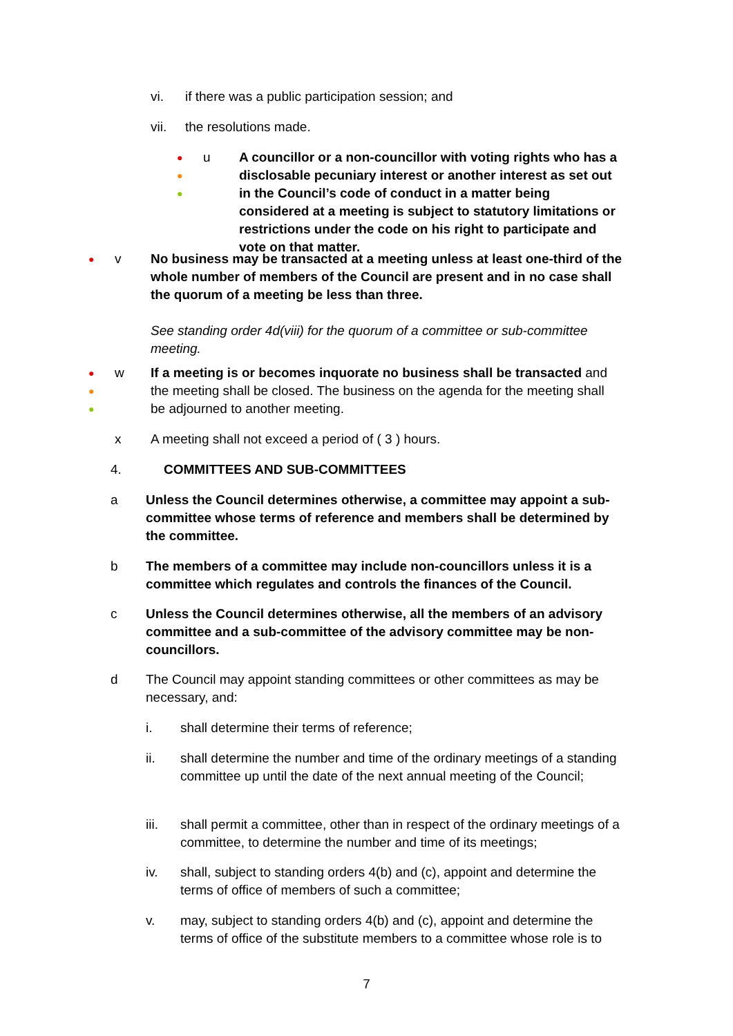vi. if there was a public participation session; and
vii. the resolutions made.
●
●
●
u
A councillor or a non-councillor with voting rights who has a disclosable pecuniary interest or another interest as set out in the Council’s code of conduct in a matter being considered at a meeting is subject to statutory limitations or restrictions under the code on his right to participate and vote on that matter.
● v
No business may be transacted at a meeting unless at least one-third of the whole number of members of the Council are present and in no case shall the quorum of a meeting be less than three.
See standing order 4d(viii) for the quorum of a committee or sub-committee meeting.
●
●
●
w
If a meeting is or becomes inquorate no business shall be transacted and the meeting shall be closed. The business on the agenda for the meeting shall be adjourned to another meeting.
x A meeting shall not exceed a period of ( 3 ) hours.
4. COMMITTEES AND SUB-COMMITTEES
a Unless the Council determines otherwise, a committee may appoint a sub-committee whose terms of reference and members shall be determined by the committee.
b The members of a committee may include non-councillors unless it is a committee which regulates and controls the finances of the Council.
c Unless the Council determines otherwise, all the members of an advisory committee and a sub-committee of the advisory committee may be non-councillors.
d The Council may appoint standing committees or other committees as may be necessary, and:
i. shall determine their terms of reference;
ii. shall determine the number and time of the ordinary meetings of a standing committee up until the date of the next annual meeting of the Council;
iii. shall permit a committee, other than in respect of the ordinary meetings of a committee, to determine the number and time of its meetings;
iv. shall, subject to standing orders 4(b) and (c), appoint and determine the terms of office of members of such a committee;
v. may, subject to standing orders 4(b) and (c), appoint and determine the terms of office of the substitute members to a committee whose role is to
7